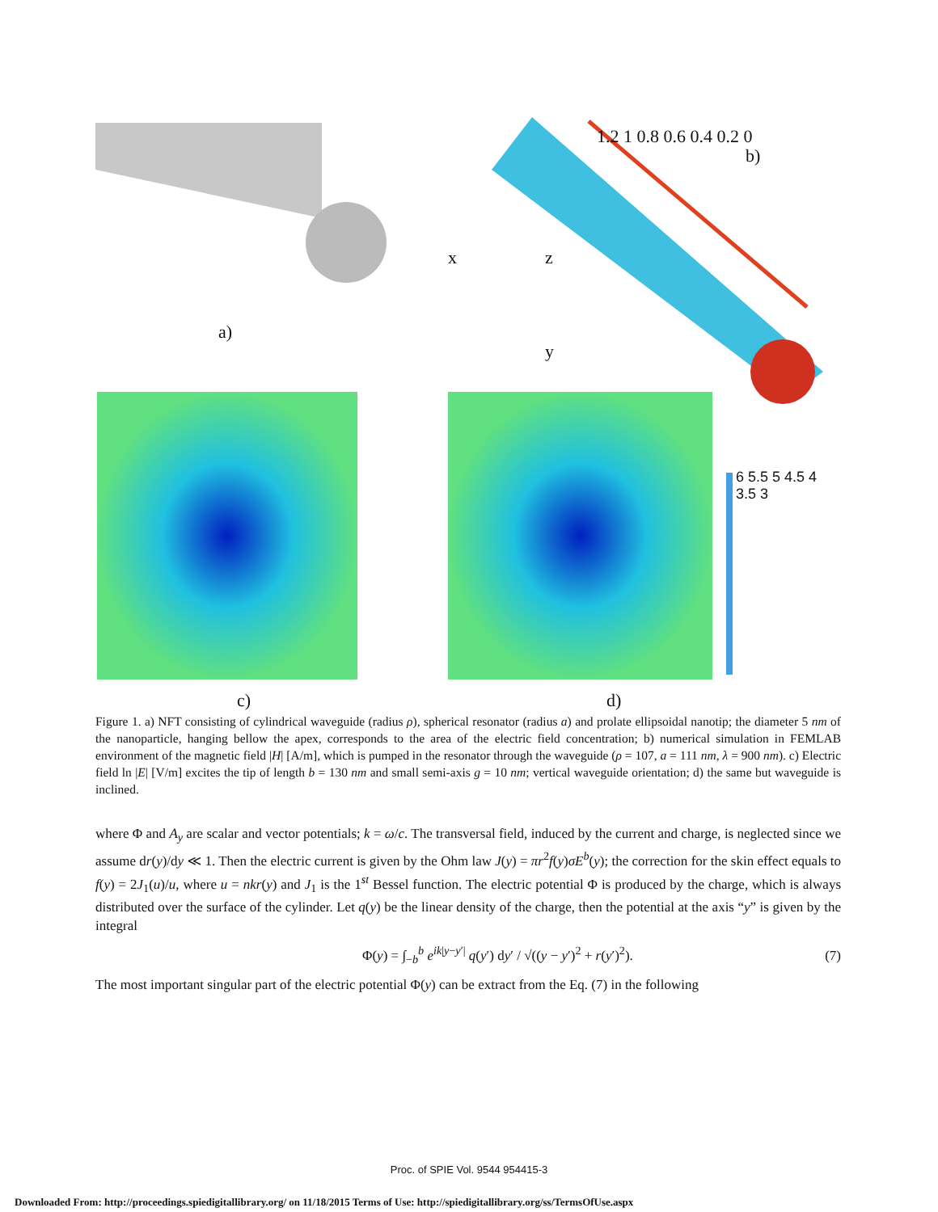a)
b)
1.2 1 0.8 0.6 0.4 0.2 0
x z
y
6 5.5 5 4.5 4 3.5 3
c) d)
Figure 1. a) NFT consisting of cylindrical waveguide (radius ρ), spherical resonator (radius a) and prolate ellipsoidal nanotip; the diameter 5 nm of the nanoparticle, hanging bellow the apex, corresponds to the area of the electric field concentration; b) numerical simulation in FEMLAB environment of the magnetic field |H| [A/m], which is pumped in the resonator through the waveguide (ρ = 107, a = 111 nm, λ = 900 nm). c) Electric field ln |E| [V/m] excites the tip of length b = 130 nm and small semi-axis g = 10 nm; vertical waveguide orientation; d) the same but waveguide is inclined.
where Φ and A<sub>y</sub> are scalar and vector potentials; k = ω/c. The transversal field, induced by the current and charge, is neglected since we assume dr(y)/dy ≪ 1. Then the electric current is given by the Ohm law J(y) = πr<sup>2</sup>f(y)σE<sup>b</sup>(y); the correction for the skin effect equals to f(y) = 2J<sub>1</sub>(u)/u, where u = nkr(y) and J<sub>1</sub> is the 1<sup>st</sup> Bessel function. The electric potential Φ is produced by the charge, which is always distributed over the surface of the cylinder. Let q(y) be the linear density of the charge, then the potential at the axis “y” is given by the integral
Φ(y) = ∫<sub>−b</sub><sup>b</sup> e<sup>ik|y−y′|</sup> q(y′) dy′ / √((y − y′)<sup>2</sup> + r(y′)<sup>2</sup>). (7)
The most important singular part of the electric potential Φ(y) can be extract from the Eq. (7) in the following
Proc. of SPIE Vol. 9544 954415-3
Downloaded From: http://proceedings.spiedigitallibrary.org/ on 11/18/2015 Terms of Use: http://spiedigitallibrary.org/ss/TermsOfUse.aspx